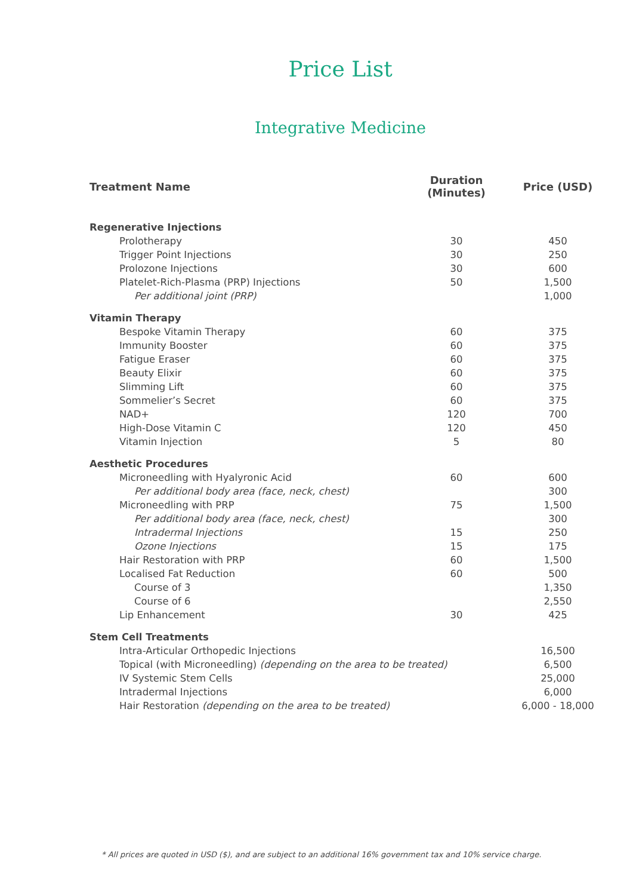Price List
Integrative Medicine
| Treatment Name | Duration (Minutes) | Price (USD) |
| --- | --- | --- |
| Regenerative Injections | | |
| Prolotherapy | 30 | 450 |
| Trigger Point Injections | 30 | 250 |
| Prolozone Injections | 30 | 600 |
| Platelet-Rich-Plasma (PRP) Injections | 50 | 1,500 |
| Per additional joint (PRP) | | 1,000 |
| Vitamin Therapy | | |
| Bespoke Vitamin Therapy | 60 | 375 |
| Immunity Booster | 60 | 375 |
| Fatigue Eraser | 60 | 375 |
| Beauty Elixir | 60 | 375 |
| Slimming Lift | 60 | 375 |
| Sommelier’s Secret | 60 | 375 |
| NAD+ | 120 | 700 |
| High-Dose Vitamin C | 120 | 450 |
| Vitamin Injection | 5 | 80 |
| Aesthetic Procedures | | |
| Microneedling with Hyalyronic Acid | 60 | 600 |
| Per additional body area (face, neck, chest) | | 300 |
| Microneedling with PRP | 75 | 1,500 |
| Per additional body area (face, neck, chest) | | 300 |
| Intradermal Injections | 15 | 250 |
| Ozone Injections | 15 | 175 |
| Hair Restoration with PRP | 60 | 1,500 |
| Localised Fat Reduction | 60 | 500 |
| Course of 3 | | 1,350 |
| Course of 6 | | 2,550 |
| Lip Enhancement | 30 | 425 |
| Stem Cell Treatments | | |
| Intra-Articular Orthopedic Injections | | 16,500 |
| Topical (with Microneedling) (depending on the area to be treated) | | 6,500 |
| IV Systemic Stem Cells | | 25,000 |
| Intradermal Injections | | 6,000 |
| Hair Restoration (depending on the area to be treated) | | 6,000 - 18,000 |
* All prices are quoted in USD ($), and are subject to an additional 16% government tax and 10% service charge.